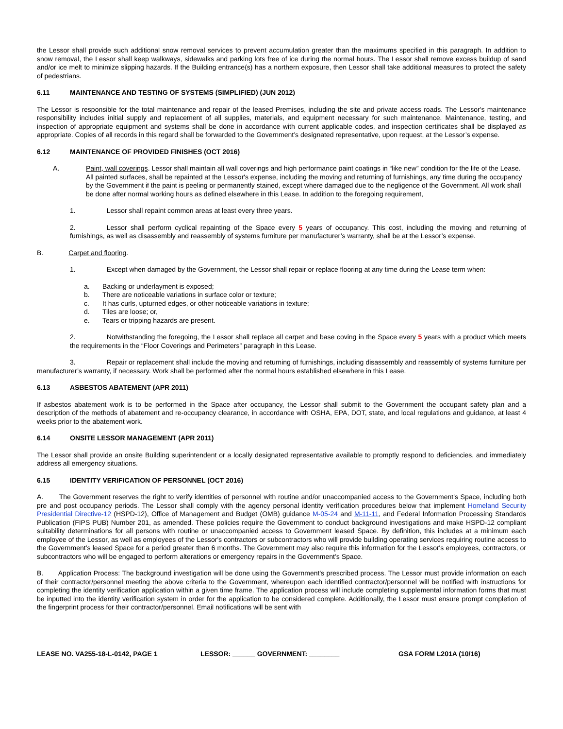the Lessor shall provide such additional snow removal services to prevent accumulation greater than the maximums specified in this paragraph. In addition to snow removal, the Lessor shall keep walkways, sidewalks and parking lots free of ice during the normal hours. The Lessor shall remove excess buildup of sand and/or ice melt to minimize slipping hazards. If the Building entrance(s) has a northern exposure, then Lessor shall take additional measures to protect the safety of pedestrians.
6.11 MAINTENANCE AND TESTING OF SYSTEMS (SIMPLIFIED) (JUN 2012)
The Lessor is responsible for the total maintenance and repair of the leased Premises, including the site and private access roads. The Lessor's maintenance responsibility includes initial supply and replacement of all supplies, materials, and equipment necessary for such maintenance. Maintenance, testing, and inspection of appropriate equipment and systems shall be done in accordance with current applicable codes, and inspection certificates shall be displayed as appropriate. Copies of all records in this regard shall be forwarded to the Government’s designated representative, upon request, at the Lessor’s expense.
6.12 MAINTENANCE OF PROVIDED FINISHES (OCT 2016)
A. Paint, wall coverings. Lessor shall maintain all wall coverings and high performance paint coatings in “like new” condition for the life of the Lease. All painted surfaces, shall be repainted at the Lessor's expense, including the moving and returning of furnishings, any time during the occupancy by the Government if the paint is peeling or permanently stained, except where damaged due to the negligence of the Government. All work shall be done after normal working hours as defined elsewhere in this Lease. In addition to the foregoing requirement,
1. Lessor shall repaint common areas at least every three years.
2. Lessor shall perform cyclical repainting of the Space every 5 years of occupancy. This cost, including the moving and returning of furnishings, as well as disassembly and reassembly of systems furniture per manufacturer’s warranty, shall be at the Lessor’s expense.
B. Carpet and flooring.
1. Except when damaged by the Government, the Lessor shall repair or replace flooring at any time during the Lease term when:
a. Backing or underlayment is exposed;
b. There are noticeable variations in surface color or texture;
c. It has curls, upturned edges, or other noticeable variations in texture;
d. Tiles are loose; or,
e. Tears or tripping hazards are present.
2. Notwithstanding the foregoing, the Lessor shall replace all carpet and base coving in the Space every 5 years with a product which meets the requirements in the “Floor Coverings and Perimeters” paragraph in this Lease.
3. Repair or replacement shall include the moving and returning of furnishings, including disassembly and reassembly of systems furniture per manufacturer’s warranty, if necessary. Work shall be performed after the normal hours established elsewhere in this Lease.
6.13 ASBESTOS ABATEMENT (APR 2011)
If asbestos abatement work is to be performed in the Space after occupancy, the Lessor shall submit to the Government the occupant safety plan and a description of the methods of abatement and re-occupancy clearance, in accordance with OSHA, EPA, DOT, state, and local regulations and guidance, at least 4 weeks prior to the abatement work.
6.14 ONSITE LESSOR MANAGEMENT (APR 2011)
The Lessor shall provide an onsite Building superintendent or a locally designated representative available to promptly respond to deficiencies, and immediately address all emergency situations.
6.15 IDENTITY VERIFICATION OF PERSONNEL (OCT 2016)
A. The Government reserves the right to verify identities of personnel with routine and/or unaccompanied access to the Government's Space, including both pre and post occupancy periods. The Lessor shall comply with the agency personal identity verification procedures below that implement Homeland Security Presidential Directive-12 (HSPD-12), Office of Management and Budget (OMB) guidance M-05-24 and M-11-11, and Federal Information Processing Standards Publication (FIPS PUB) Number 201, as amended. These policies require the Government to conduct background investigations and make HSPD-12 compliant suitability determinations for all persons with routine or unaccompanied access to Government leased Space. By definition, this includes at a minimum each employee of the Lessor, as well as employees of the Lessor's contractors or subcontractors who will provide building operating services requiring routine access to the Government’s leased Space for a period greater than 6 months. The Government may also require this information for the Lessor's employees, contractors, or subcontractors who will be engaged to perform alterations or emergency repairs in the Government’s Space.
B. Application Process: The background investigation will be done using the Government's prescribed process. The Lessor must provide information on each of their contractor/personnel meeting the above criteria to the Government, whereupon each identified contractor/personnel will be notified with instructions for completing the identity verification application within a given time frame. The application process will include completing supplemental information forms that must be inputted into the identity verification system in order for the application to be considered complete. Additionally, the Lessor must ensure prompt completion of the fingerprint process for their contractor/personnel. Email notifications will be sent with
LEASE NO. VA255-18-L-0142, PAGE 1 LESSOR: ______ GOVERNMENT: ________ GSA FORM L201A (10/16)